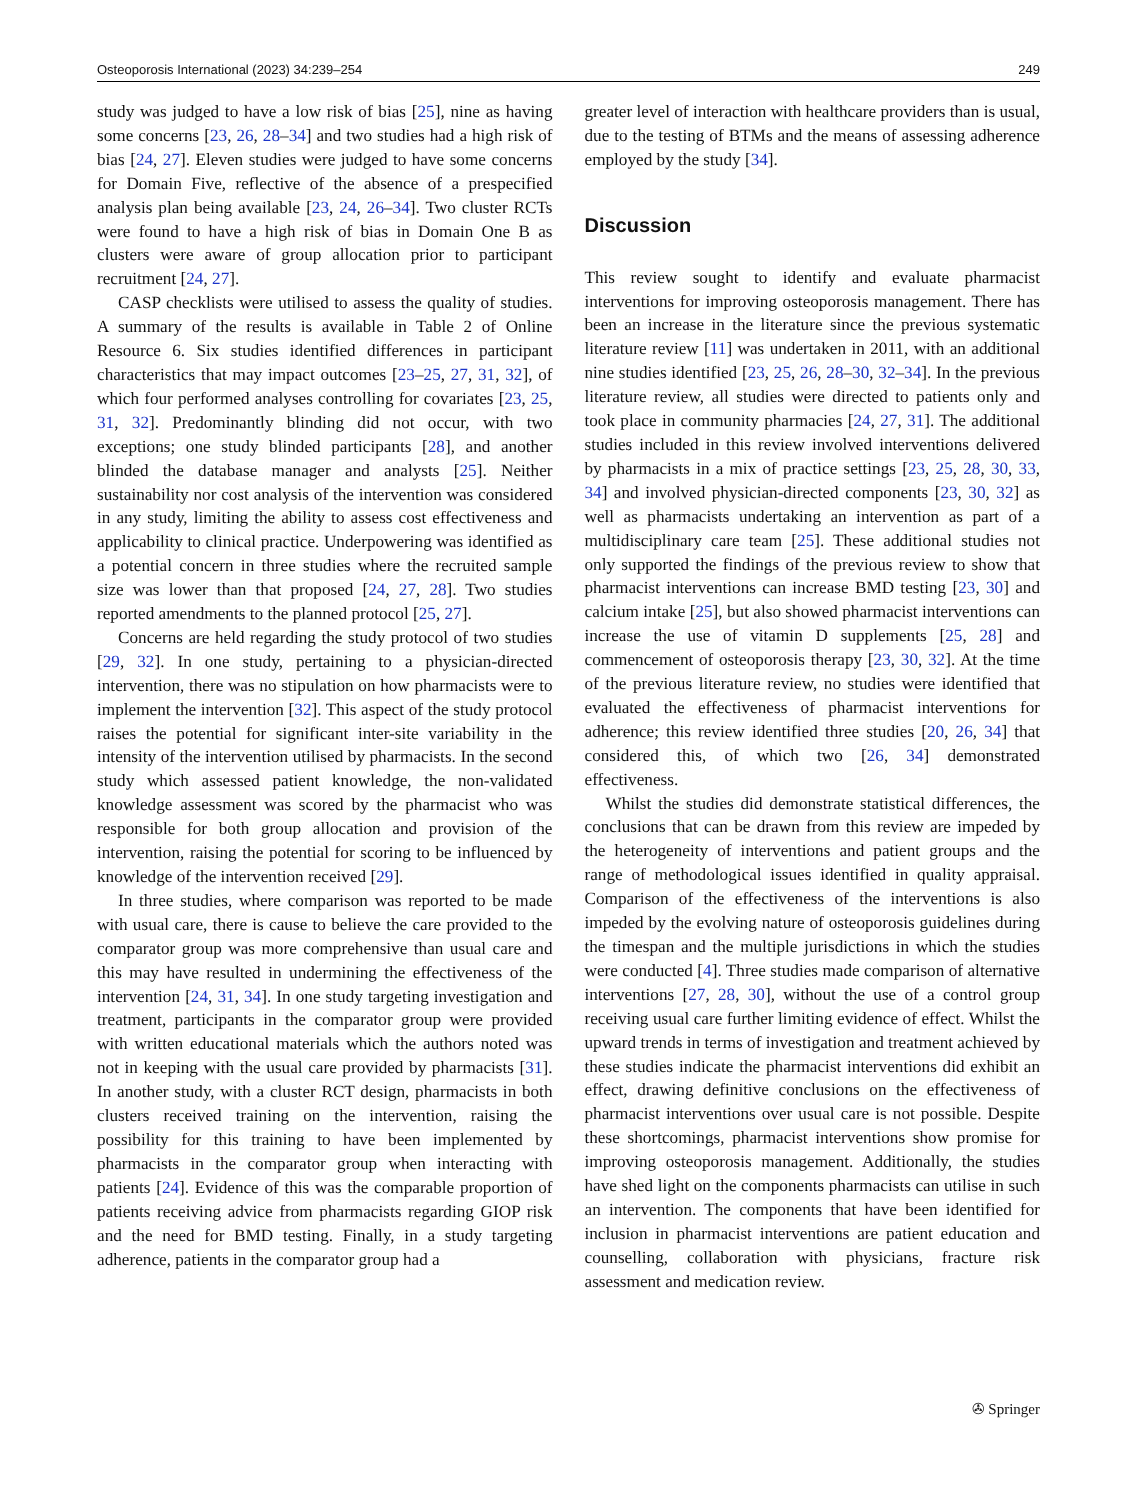Osteoporosis International (2023) 34:239–254 249
study was judged to have a low risk of bias [25], nine as having some concerns [23, 26, 28–34] and two studies had a high risk of bias [24, 27]. Eleven studies were judged to have some concerns for Domain Five, reflective of the absence of a prespecified analysis plan being available [23, 24, 26–34]. Two cluster RCTs were found to have a high risk of bias in Domain One B as clusters were aware of group allocation prior to participant recruitment [24, 27].
CASP checklists were utilised to assess the quality of studies. A summary of the results is available in Table 2 of Online Resource 6. Six studies identified differences in participant characteristics that may impact outcomes [23–25, 27, 31, 32], of which four performed analyses controlling for covariates [23, 25, 31, 32]. Predominantly blinding did not occur, with two exceptions; one study blinded participants [28], and another blinded the database manager and analysts [25]. Neither sustainability nor cost analysis of the intervention was considered in any study, limiting the ability to assess cost effectiveness and applicability to clinical practice. Underpowering was identified as a potential concern in three studies where the recruited sample size was lower than that proposed [24, 27, 28]. Two studies reported amendments to the planned protocol [25, 27].
Concerns are held regarding the study protocol of two studies [29, 32]. In one study, pertaining to a physician-directed intervention, there was no stipulation on how pharmacists were to implement the intervention [32]. This aspect of the study protocol raises the potential for significant inter-site variability in the intensity of the intervention utilised by pharmacists. In the second study which assessed patient knowledge, the non-validated knowledge assessment was scored by the pharmacist who was responsible for both group allocation and provision of the intervention, raising the potential for scoring to be influenced by knowledge of the intervention received [29].
In three studies, where comparison was reported to be made with usual care, there is cause to believe the care provided to the comparator group was more comprehensive than usual care and this may have resulted in undermining the effectiveness of the intervention [24, 31, 34]. In one study targeting investigation and treatment, participants in the comparator group were provided with written educational materials which the authors noted was not in keeping with the usual care provided by pharmacists [31]. In another study, with a cluster RCT design, pharmacists in both clusters received training on the intervention, raising the possibility for this training to have been implemented by pharmacists in the comparator group when interacting with patients [24]. Evidence of this was the comparable proportion of patients receiving advice from pharmacists regarding GIOP risk and the need for BMD testing. Finally, in a study targeting adherence, patients in the comparator group had a
greater level of interaction with healthcare providers than is usual, due to the testing of BTMs and the means of assessing adherence employed by the study [34].
Discussion
This review sought to identify and evaluate pharmacist interventions for improving osteoporosis management. There has been an increase in the literature since the previous systematic literature review [11] was undertaken in 2011, with an additional nine studies identified [23, 25, 26, 28–30, 32–34]. In the previous literature review, all studies were directed to patients only and took place in community pharmacies [24, 27, 31]. The additional studies included in this review involved interventions delivered by pharmacists in a mix of practice settings [23, 25, 28, 30, 33, 34] and involved physician-directed components [23, 30, 32] as well as pharmacists undertaking an intervention as part of a multidisciplinary care team [25]. These additional studies not only supported the findings of the previous review to show that pharmacist interventions can increase BMD testing [23, 30] and calcium intake [25], but also showed pharmacist interventions can increase the use of vitamin D supplements [25, 28] and commencement of osteoporosis therapy [23, 30, 32]. At the time of the previous literature review, no studies were identified that evaluated the effectiveness of pharmacist interventions for adherence; this review identified three studies [20, 26, 34] that considered this, of which two [26, 34] demonstrated effectiveness.
Whilst the studies did demonstrate statistical differences, the conclusions that can be drawn from this review are impeded by the heterogeneity of interventions and patient groups and the range of methodological issues identified in quality appraisal. Comparison of the effectiveness of the interventions is also impeded by the evolving nature of osteoporosis guidelines during the timespan and the multiple jurisdictions in which the studies were conducted [4]. Three studies made comparison of alternative interventions [27, 28, 30], without the use of a control group receiving usual care further limiting evidence of effect. Whilst the upward trends in terms of investigation and treatment achieved by these studies indicate the pharmacist interventions did exhibit an effect, drawing definitive conclusions on the effectiveness of pharmacist interventions over usual care is not possible. Despite these shortcomings, pharmacist interventions show promise for improving osteoporosis management. Additionally, the studies have shed light on the components pharmacists can utilise in such an intervention. The components that have been identified for inclusion in pharmacist interventions are patient education and counselling, collaboration with physicians, fracture risk assessment and medication review.
✇ Springer